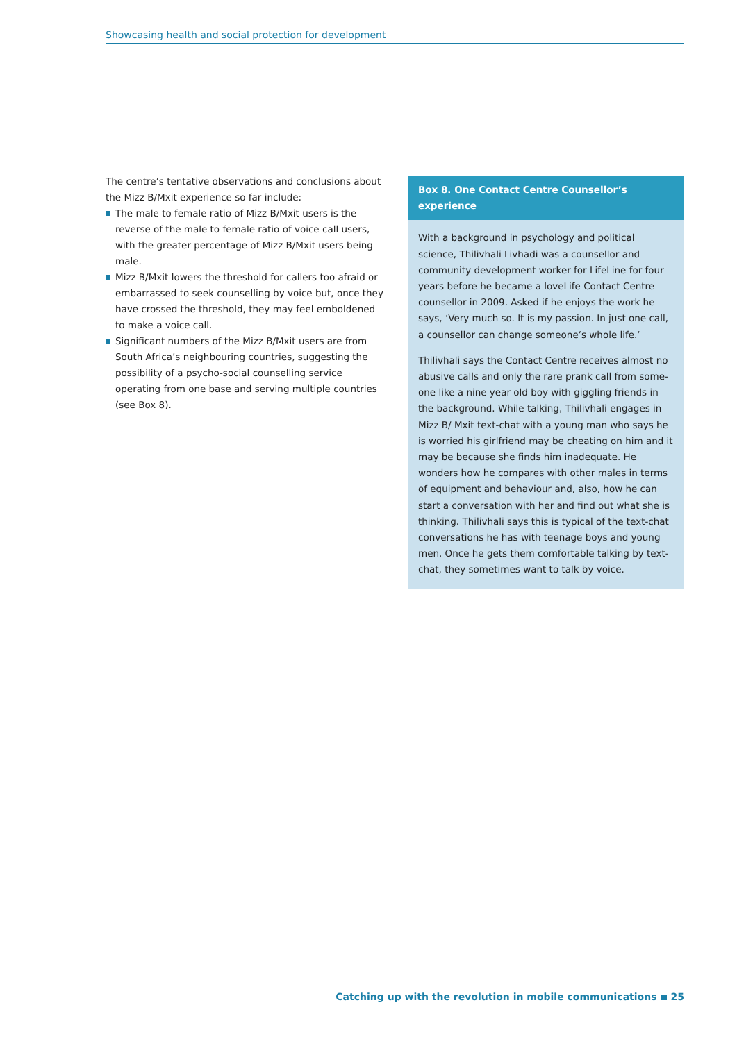Showcasing health and social protection for development
The centre’s tentative observations and conclusions about the Mizz B/Mxit experience so far include:
The male to female ratio of Mizz B/Mxit users is the reverse of the male to female ratio of voice call users, with the greater percentage of Mizz B/Mxit users being male.
Mizz B/Mxit lowers the threshold for callers too afraid or embarrassed to seek counselling by voice but, once they have crossed the threshold, they may feel emboldened to make a voice call.
Significant numbers of the Mizz B/Mxit users are from South Africa’s neighbouring countries, suggesting the possibility of a psycho-social counselling service operating from one base and serving multiple countries (see Box 8).
Box 8. One Contact Centre Counsellor’s experience
With a background in psychology and political science, Thilivhali Livhadi was a counsellor and community development worker for LifeLine for four years before he became a loveLife Contact Centre counsellor in 2009. Asked if he enjoys the work he says, ‘Very much so. It is my passion. In just one call, a counsellor can change someone’s whole life.’
Thilivhali says the Contact Centre receives almost no abusive calls and only the rare prank call from some­one like a nine year old boy with giggling friends in the background. While talking, Thilivhali engages in Mizz B/ Mxit text-chat with a young man who says he is worried his girlfriend may be cheating on him and it may be because she finds him inadequate. He wonders how he compares with other males in terms of equipment and behaviour and, also, how he can start a conversation with her and find out what she is thinking. Thilivhali says this is typical of the text-chat conversations he has with teenage boys and young men. Once he gets them comfortable talking by text-chat, they sometimes want to talk by voice.
Catching up with the revolution in mobile communications 25